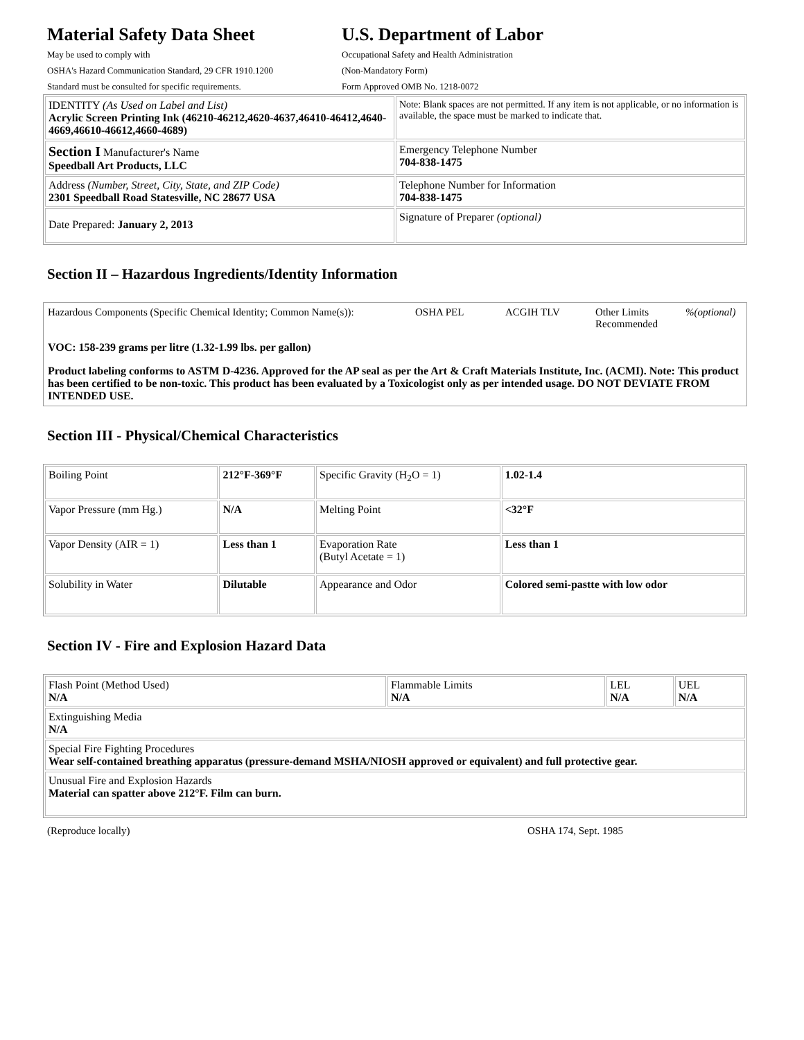Material Safety Data Sheet
May be used to comply with
OSHA's Hazard Communication Standard, 29 CFR 1910.1200
Standard must be consulted for specific requirements.
U.S. Department of Labor
Occupational Safety and Health Administration
(Non-Mandatory Form)
Form Approved OMB No. 1218-0072
| IDENTITY (As Used on Label and List) Acrylic Screen Printing Ink (46210-46212,4620-4637,46410-46412,4640-4669,46610-46612,4660-4689) | Note: Blank spaces are not permitted. If any item is not applicable, or no information is available, the space must be marked to indicate that. |
| Section I Manufacturer's Name Speedball Art Products, LLC | Emergency Telephone Number 704-838-1475 |
| Address (Number, Street, City, State, and ZIP Code) 2301 Speedball Road Statesville, NC 28677 USA | Telephone Number for Information 704-838-1475 |
| Date Prepared: January 2, 2013 | Signature of Preparer (optional) |
Section II – Hazardous Ingredients/Identity Information
| Hazardous Components (Specific Chemical Identity; Common Name(s)): OSHA PEL ACGIH TLV Other Limits Recommended %(optional) VOC: 158-239 grams per litre (1.32-1.99 lbs. per gallon) Product labeling conforms to ASTM D-4236. Approved for the AP seal as per the Art & Craft Materials Institute, Inc. (ACMI). Note: This product has been certified to be non-toxic. This product has been evaluated by a Toxicologist only as per intended usage. DO NOT DEVIATE FROM INTENDED USE. |
Section III - Physical/Chemical Characteristics
| Boiling Point | 212°F-369°F | Specific Gravity (H<sub>2</sub>O = 1) | 1.02-1.4 |
| Vapor Pressure (mm Hg.) | N/A | Melting Point | <32°F |
| Vapor Density (AIR = 1) | Less than 1 | Evaporation Rate (Butyl Acetate = 1) | Less than 1 |
| Solubility in Water | Dilutable | Appearance and Odor | Colored semi-pastte with low odor |
Section IV - Fire and Explosion Hazard Data
| Flash Point (Method Used) N/A | Flammable Limits N/A | LEL N/A | UEL N/A |
| Extinguishing Media N/A | | | |
| Special Fire Fighting Procedures Wear self-contained breathing apparatus (pressure-demand MSHA/NIOSH approved or equivalent) and full protective gear. | | | |
| Unusual Fire and Explosion Hazards Material can spatter above 212°F. Film can burn. | | | |
(Reproduce locally) OSHA 174, Sept. 1985